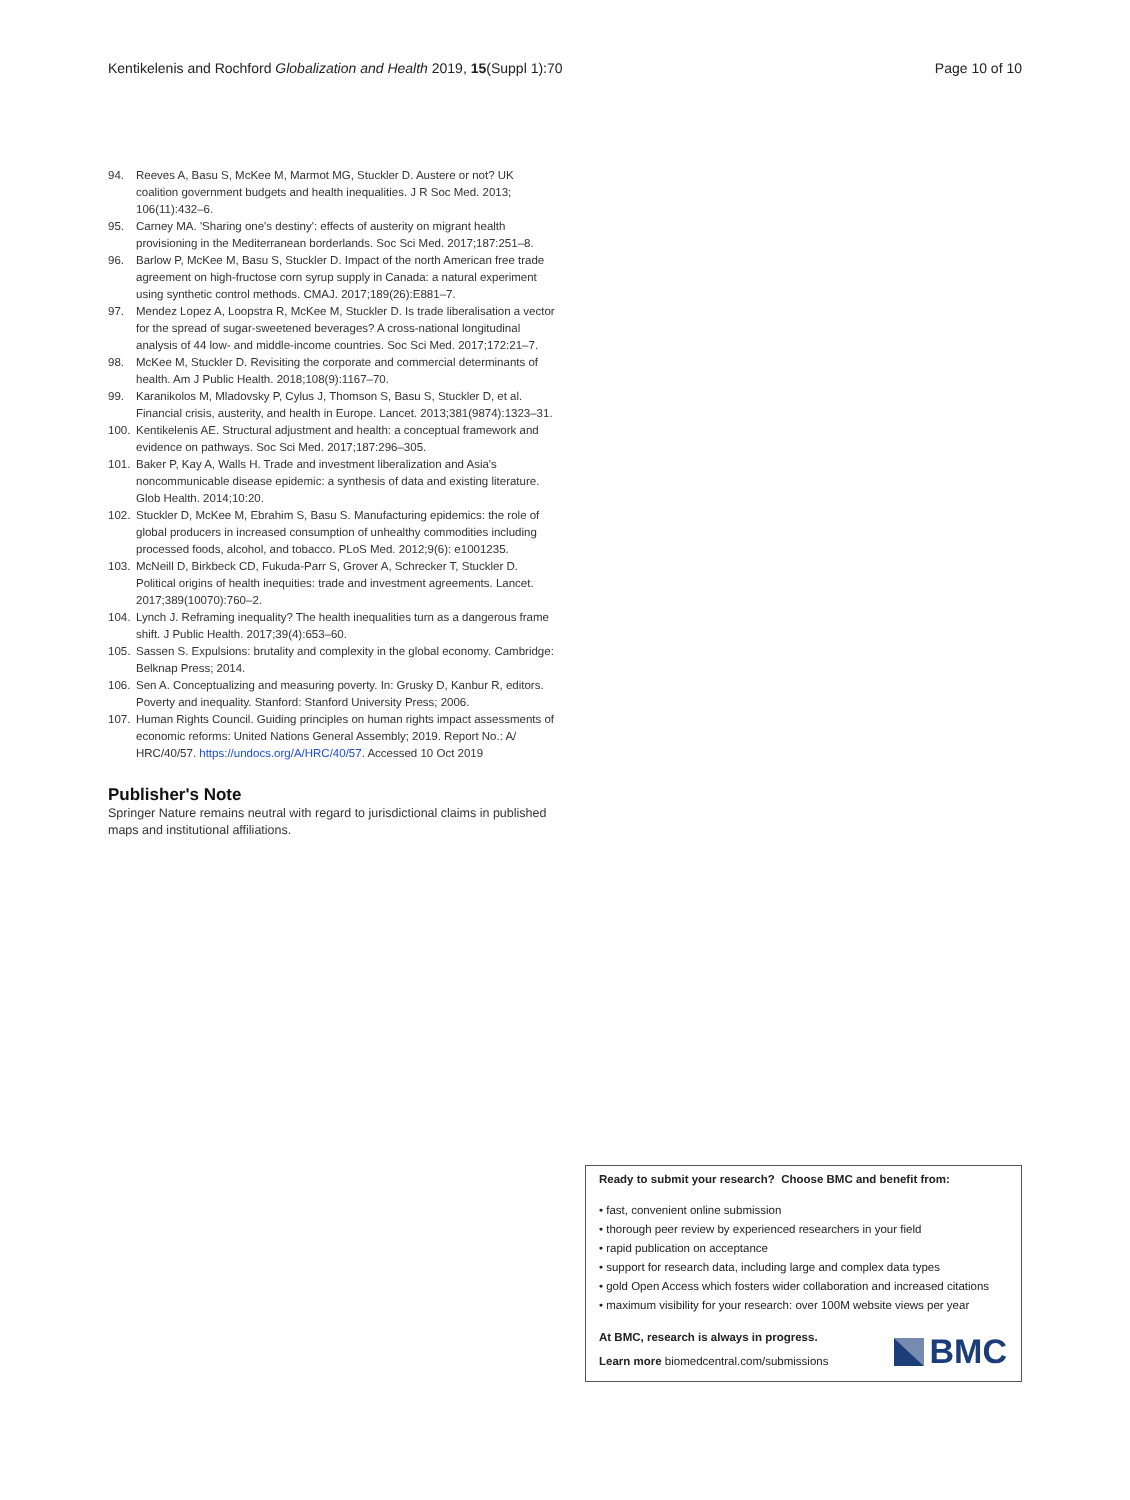Kentikelenis and Rochford Globalization and Health 2019, 15(Suppl 1):70 Page 10 of 10
94. Reeves A, Basu S, McKee M, Marmot MG, Stuckler D. Austere or not? UK coalition government budgets and health inequalities. J R Soc Med. 2013; 106(11):432–6.
95. Carney MA. 'Sharing one's destiny': effects of austerity on migrant health provisioning in the Mediterranean borderlands. Soc Sci Med. 2017;187:251–8.
96. Barlow P, McKee M, Basu S, Stuckler D. Impact of the north American free trade agreement on high-fructose corn syrup supply in Canada: a natural experiment using synthetic control methods. CMAJ. 2017;189(26):E881–7.
97. Mendez Lopez A, Loopstra R, McKee M, Stuckler D. Is trade liberalisation a vector for the spread of sugar-sweetened beverages? A cross-national longitudinal analysis of 44 low- and middle-income countries. Soc Sci Med. 2017;172:21–7.
98. McKee M, Stuckler D. Revisiting the corporate and commercial determinants of health. Am J Public Health. 2018;108(9):1167–70.
99. Karanikolos M, Mladovsky P, Cylus J, Thomson S, Basu S, Stuckler D, et al. Financial crisis, austerity, and health in Europe. Lancet. 2013;381(9874):1323–31.
100. Kentikelenis AE. Structural adjustment and health: a conceptual framework and evidence on pathways. Soc Sci Med. 2017;187:296–305.
101. Baker P, Kay A, Walls H. Trade and investment liberalization and Asia's noncommunicable disease epidemic: a synthesis of data and existing literature. Glob Health. 2014;10:20.
102. Stuckler D, McKee M, Ebrahim S, Basu S. Manufacturing epidemics: the role of global producers in increased consumption of unhealthy commodities including processed foods, alcohol, and tobacco. PLoS Med. 2012;9(6): e1001235.
103. McNeill D, Birkbeck CD, Fukuda-Parr S, Grover A, Schrecker T, Stuckler D. Political origins of health inequities: trade and investment agreements. Lancet. 2017;389(10070):760–2.
104. Lynch J. Reframing inequality? The health inequalities turn as a dangerous frame shift. J Public Health. 2017;39(4):653–60.
105. Sassen S. Expulsions: brutality and complexity in the global economy. Cambridge: Belknap Press; 2014.
106. Sen A. Conceptualizing and measuring poverty. In: Grusky D, Kanbur R, editors. Poverty and inequality. Stanford: Stanford University Press; 2006.
107. Human Rights Council. Guiding principles on human rights impact assessments of economic reforms: United Nations General Assembly; 2019. Report No.: A/ HRC/40/57. https://undocs.org/A/HRC/40/57. Accessed 10 Oct 2019
Publisher's Note
Springer Nature remains neutral with regard to jurisdictional claims in published maps and institutional affiliations.
Ready to submit your research? Choose BMC and benefit from:
• fast, convenient online submission
• thorough peer review by experienced researchers in your field
• rapid publication on acceptance
• support for research data, including large and complex data types
• gold Open Access which fosters wider collaboration and increased citations
• maximum visibility for your research: over 100M website views per year
At BMC, research is always in progress.
Learn more biomedcentral.com/submissions
BMC